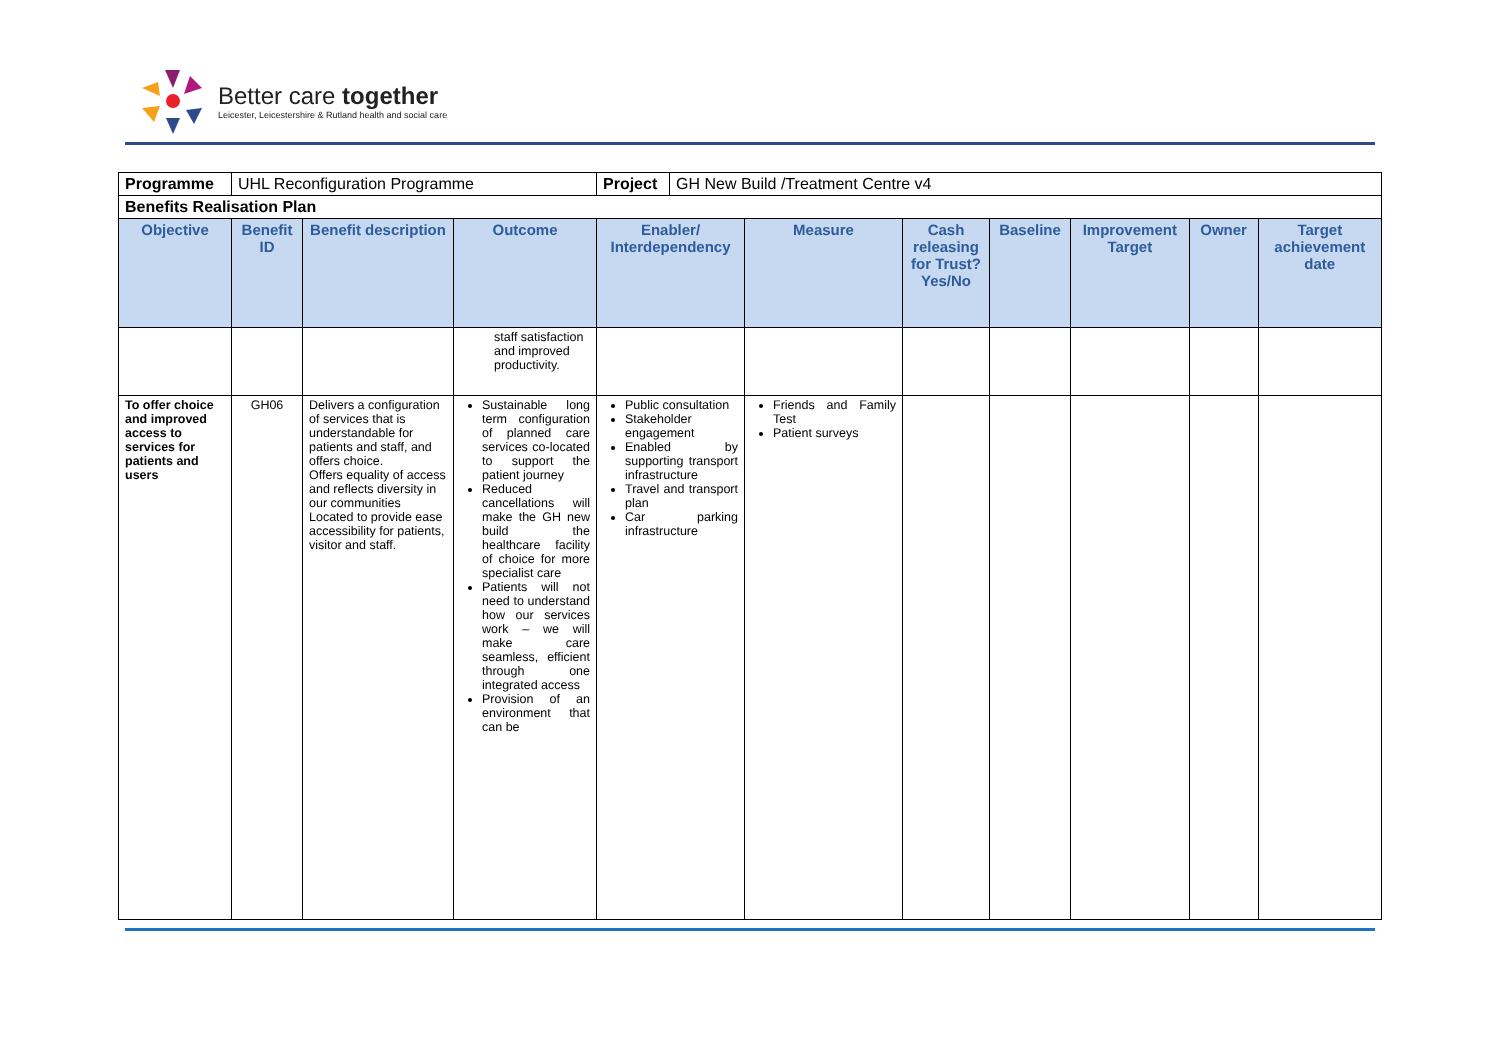Better care together
Leicester, Leicestershire & Rutland health and social care
| Programme | UHL Reconfiguration Programme | | | / Project / GH New Build /Treatment Centre v4 / | | | | | | |
| Benefits Realisation Plan | | | | | | | | | | |
| Objective | Benefit ID | Benefit description | Outcome | Enabler/ Interdependency | Measure | Cash releasing for Trust? Yes/No | Baseline | Improvement Target | Owner | Target achievement date |
| | | | staff satisfaction and improved productivity. | | | | | | | |
| To offer choice and improved access to services for patients and users | GH06 | Delivers a configuration of services that is understandable for patients and staff, and offers choice. Offers equality of access and reflects diversity in our communities Located to provide ease accessibility for patients, visitor and staff. | Sustainable long term configuration of planned care services co-located to support the patient journey Reduced cancellations will make the GH new build the healthcare facility of choice for more specialist care Patients will not need to understand how our services work – we will make care seamless, efficient through one integrated access Provision of an environment that can be | Public consultation Stakeholder engagement Enabled by supporting transport infrastructure Travel and transport plan Car parking infrastructure | Friends and Family Test Patient surveys | | | | | |